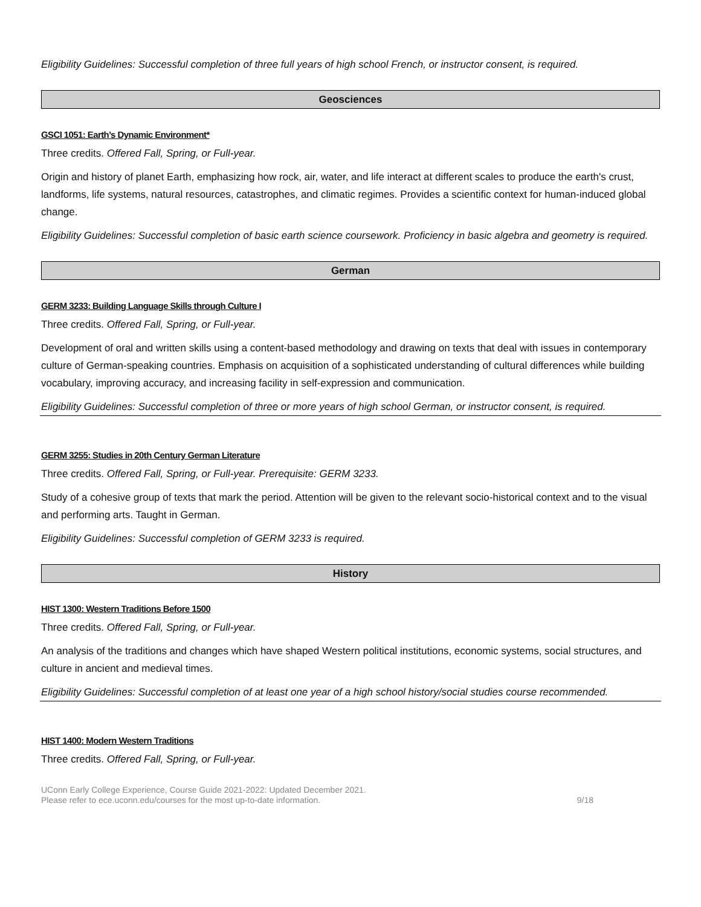Eligibility Guidelines: Successful completion of three full years of high school French, or instructor consent, is required.
Geosciences
GSCI 1051: Earth’s Dynamic Environment*
Three credits. Offered Fall, Spring, or Full-year.
Origin and history of planet Earth, emphasizing how rock, air, water, and life interact at different scales to produce the earth's crust, landforms, life systems, natural resources, catastrophes, and climatic regimes. Provides a scientific context for human-induced global change.
Eligibility Guidelines: Successful completion of basic earth science coursework. Proficiency in basic algebra and geometry is required.
German
GERM 3233: Building Language Skills through Culture I
Three credits. Offered Fall, Spring, or Full-year.
Development of oral and written skills using a content-based methodology and drawing on texts that deal with issues in contemporary culture of German-speaking countries. Emphasis on acquisition of a sophisticated understanding of cultural differences while building vocabulary, improving accuracy, and increasing facility in self-expression and communication.
Eligibility Guidelines: Successful completion of three or more years of high school German, or instructor consent, is required.
GERM 3255: Studies in 20th Century German Literature
Three credits. Offered Fall, Spring, or Full-year. Prerequisite: GERM 3233.
Study of a cohesive group of texts that mark the period. Attention will be given to the relevant socio-historical context and to the visual and performing arts. Taught in German.
Eligibility Guidelines: Successful completion of GERM 3233 is required.
History
HIST 1300: Western Traditions Before 1500
Three credits. Offered Fall, Spring, or Full-year.
An analysis of the traditions and changes which have shaped Western political institutions, economic systems, social structures, and culture in ancient and medieval times.
Eligibility Guidelines: Successful completion of at least one year of a high school history/social studies course recommended.
HIST 1400: Modern Western Traditions
Three credits. Offered Fall, Spring, or Full-year.
UConn Early College Experience, Course Guide 2021-2022: Updated December 2021.
Please refer to ece.uconn.edu/courses for the most up-to-date information.
9/18